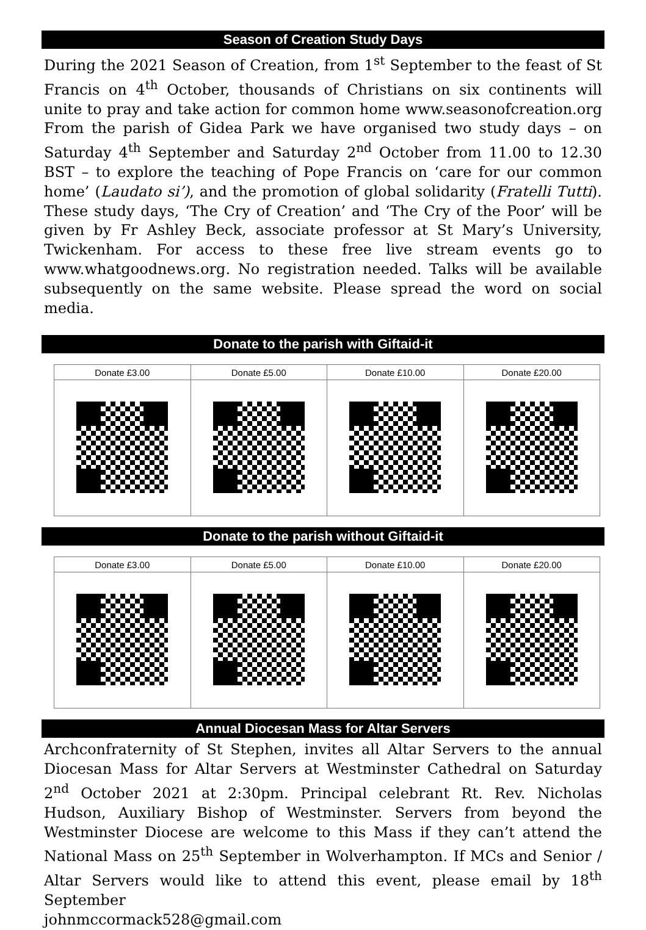Season of Creation Study Days
During the 2021 Season of Creation, from 1<sup>st</sup> September to the feast of St Francis on 4<sup>th</sup> October, thousands of Christians on six continents will unite to pray and take action for common home www.seasonofcreation.org From the parish of Gidea Park we have organised two study days – on Saturday 4<sup>th</sup> September and Saturday 2<sup>nd</sup> October from 11.00 to 12.30 BST – to explore the teaching of Pope Francis on ‘care for our common home’ (Laudato si’), and the promotion of global solidarity (Fratelli Tutti). These study days, ‘The Cry of Creation’ and ‘The Cry of the Poor’ will be given by Fr Ashley Beck, associate professor at St Mary’s University, Twickenham. For access to these free live stream events go to www.whatgoodnews.org. No registration needed. Talks will be available subsequently on the same website. Please spread the word on social media.
Donate to the parish with Giftaid-it
| Donate £3.00 | Donate £5.00 | Donate £10.00 | Donate £20.00 |
| --- | --- | --- | --- |
Donate to the parish without Giftaid-it
| Donate £3.00 | Donate £5.00 | Donate £10.00 | Donate £20.00 |
| --- | --- | --- | --- |
Annual Diocesan Mass for Altar Servers
Archconfraternity of St Stephen, invites all Altar Servers to the annual Diocesan Mass for Altar Servers at Westminster Cathedral on Saturday 2<sup>nd</sup> October 2021 at 2:30pm. Principal celebrant Rt. Rev. Nicholas Hudson, Auxiliary Bishop of Westminster. Servers from beyond the Westminster Diocese are welcome to this Mass if they can’t attend the National Mass on 25<sup>th</sup> September in Wolverhampton. If MCs and Senior / Altar Servers would like to attend this event, please email by 18<sup>th</sup> September
johnmccormack528@gmail.com